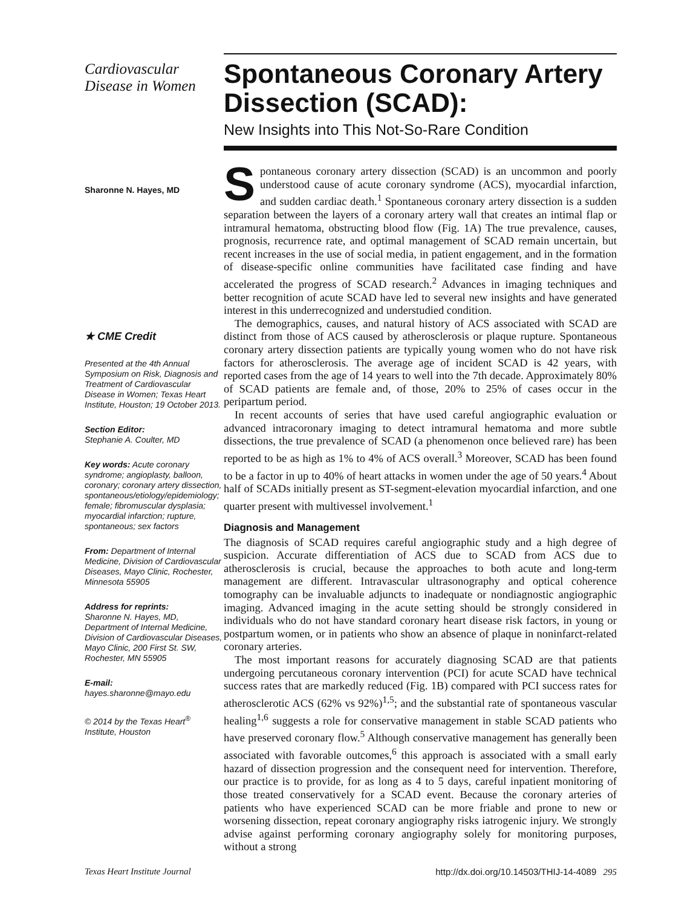Cardiovascular
Disease in Women
Sharonne N. Hayes, MD
★ CME Credit
Presented at the 4th Annual Symposium on Risk, Diagnosis and Treatment of Cardiovascular Disease in Women; Texas Heart Institute, Houston; 19 October 2013.
Section Editor:
Stephanie A. Coulter, MD
Key words: Acute coronary syndrome; angioplasty, balloon, coronary; coronary artery dissection, spontaneous/etiology/epidemiology; female; fibromuscular dysplasia; myocardial infarction; rupture, spontaneous; sex factors
From: Department of Internal Medicine, Division of Cardiovascular Diseases, Mayo Clinic, Rochester, Minnesota 55905
Address for reprints:
Sharonne N. Hayes, MD, Department of Internal Medicine, Division of Cardiovascular Diseases, Mayo Clinic, 200 First St. SW, Rochester, MN 55905
E-mail:
hayes.sharonne@mayo.edu
© 2014 by the Texas Heart<sup>®</sup> Institute, Houston
Spontaneous Coronary Artery Dissection (SCAD):
New Insights into This Not-So-Rare Condition
Spontaneous coronary artery dissection (SCAD) is an uncommon and poorly understood cause of acute coronary syndrome (ACS), myocardial infarction, and sudden cardiac death.<sup>1</sup> Spontaneous coronary artery dissection is a sudden separation between the layers of a coronary artery wall that creates an intimal flap or intramural hematoma, obstructing blood flow (Fig. 1A) The true prevalence, causes, prognosis, recurrence rate, and optimal management of SCAD remain uncertain, but recent increases in the use of social media, in patient engagement, and in the formation of disease-specific online communities have facilitated case finding and have accelerated the progress of SCAD research.<sup>2</sup> Advances in imaging techniques and better recognition of acute SCAD have led to several new insights and have generated interest in this underrecognized and understudied condition.
The demographics, causes, and natural history of ACS associated with SCAD are distinct from those of ACS caused by atherosclerosis or plaque rupture. Spontaneous coronary artery dissection patients are typically young women who do not have risk factors for atherosclerosis. The average age of incident SCAD is 42 years, with reported cases from the age of 14 years to well into the 7th decade. Approximately 80% of SCAD patients are female and, of those, 20% to 25% of cases occur in the peripartum period.
In recent accounts of series that have used careful angiographic evaluation or advanced intracoronary imaging to detect intramural hematoma and more subtle dissections, the true prevalence of SCAD (a phenomenon once believed rare) has been reported to be as high as 1% to 4% of ACS overall.<sup>3</sup> Moreover, SCAD has been found to be a factor in up to 40% of heart attacks in women under the age of 50 years.<sup>4</sup> About half of SCADs initially present as ST-segment-elevation myocardial infarction, and one quarter present with multivessel involvement.<sup>1</sup>
Diagnosis and Management
The diagnosis of SCAD requires careful angiographic study and a high degree of suspicion. Accurate differentiation of ACS due to SCAD from ACS due to atherosclerosis is crucial, because the approaches to both acute and long-term management are different. Intravascular ultrasonography and optical coherence tomography can be invaluable adjuncts to inadequate or nondiagnostic angiographic imaging. Advanced imaging in the acute setting should be strongly considered in individuals who do not have standard coronary heart disease risk factors, in young or postpartum women, or in patients who show an absence of plaque in noninfarct-related coronary arteries.
The most important reasons for accurately diagnosing SCAD are that patients undergoing percutaneous coronary intervention (PCI) for acute SCAD have technical success rates that are markedly reduced (Fig. 1B) compared with PCI success rates for atherosclerotic ACS (62% vs 92%)<sup>1,5</sup>; and the substantial rate of spontaneous vascular healing<sup>1,6</sup> suggests a role for conservative management in stable SCAD patients who have preserved coronary flow.<sup>5</sup> Although conservative management has generally been associated with favorable outcomes,<sup>6</sup> this approach is associated with a small early hazard of dissection progression and the consequent need for intervention. Therefore, our practice is to provide, for as long as 4 to 5 days, careful inpatient monitoring of those treated conservatively for a SCAD event. Because the coronary arteries of patients who have experienced SCAD can be more friable and prone to new or worsening dissection, repeat coronary angiography risks iatrogenic injury. We strongly advise against performing coronary angiography solely for monitoring purposes, without a strong
Texas Heart Institute Journal http://dx.doi.org/10.14503/THIJ-14-4089 295